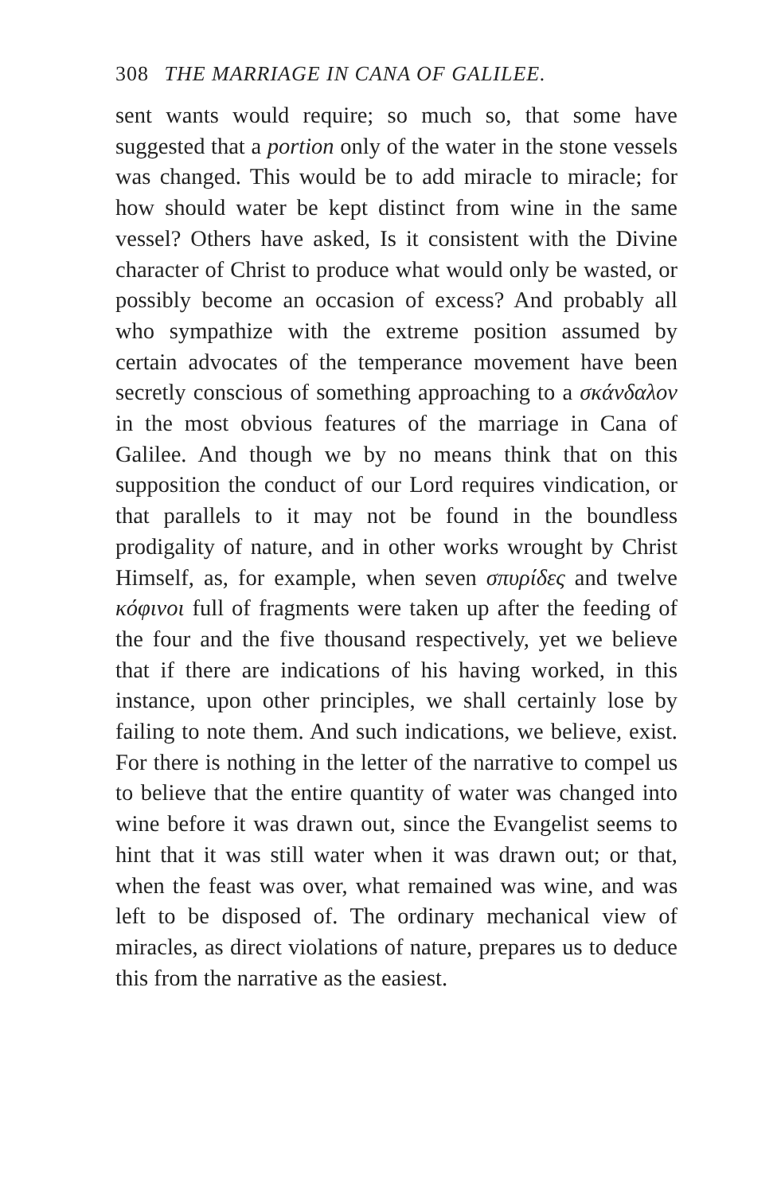308 THE MARRIAGE IN CANA OF GALILEE.
sent wants would require; so much so, that some have suggested that a portion only of the water in the stone vessels was changed. This would be to add miracle to miracle; for how should water be kept distinct from wine in the same vessel? Others have asked, Is it consistent with the Divine character of Christ to produce what would only be wasted, or possibly become an occasion of excess? And probably all who sympathize with the extreme position assumed by certain advocates of the temperance movement have been secretly conscious of something approaching to a σκάνδαλον in the most obvious features of the marriage in Cana of Galilee. And though we by no means think that on this supposition the conduct of our Lord requires vindication, or that parallels to it may not be found in the boundless prodigality of nature, and in other works wrought by Christ Himself, as, for example, when seven σπυρίδες and twelve κόφινοι full of fragments were taken up after the feeding of the four and the five thousand respectively, yet we believe that if there are indications of his having worked, in this instance, upon other principles, we shall certainly lose by failing to note them. And such indications, we believe, exist. For there is nothing in the letter of the narrative to compel us to believe that the entire quantity of water was changed into wine before it was drawn out, since the Evangelist seems to hint that it was still water when it was drawn out; or that, when the feast was over, what remained was wine, and was left to be disposed of. The ordinary mechanical view of miracles, as direct violations of nature, prepares us to deduce this from the narrative as the easiest.